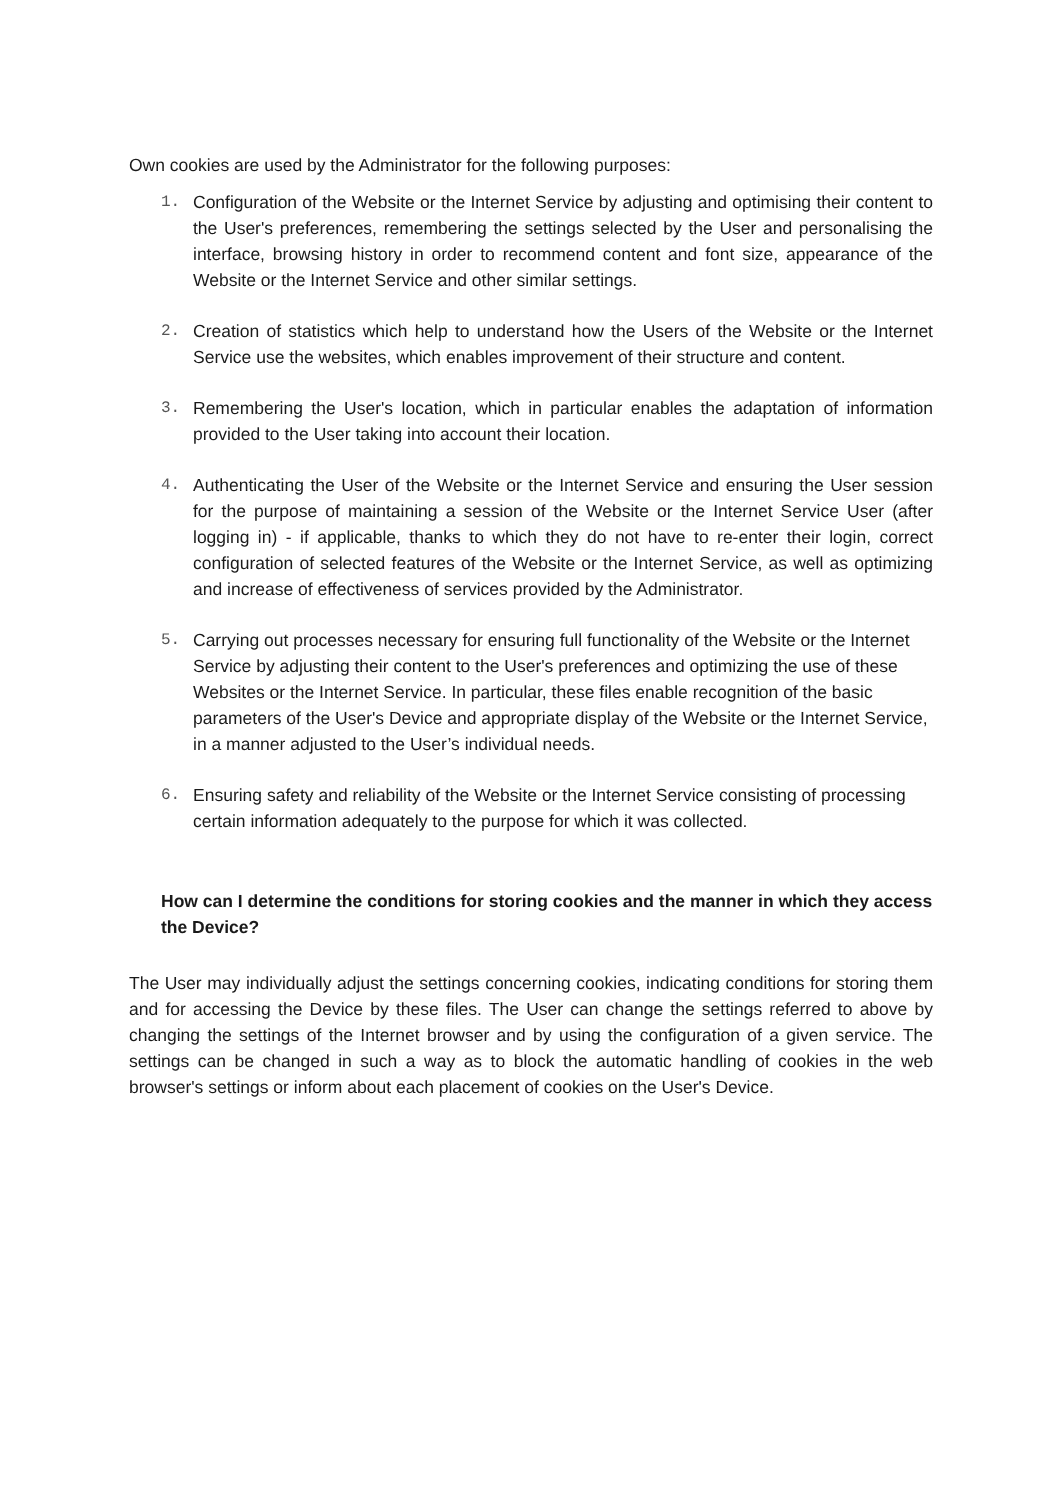Own cookies are used by the Administrator for the following purposes:
1. Configuration of the Website or the Internet Service by adjusting and optimising their content to the User's preferences, remembering the settings selected by the User and personalising the interface, browsing history in order to recommend content and font size, appearance of the Website or the Internet Service and other similar settings.
2. Creation of statistics which help to understand how the Users of the Website or the Internet Service use the websites, which enables improvement of their structure and content.
3. Remembering the User's location, which in particular enables the adaptation of information provided to the User taking into account their location.
4. Authenticating the User of the Website or the Internet Service and ensuring the User session for the purpose of maintaining a session of the Website or the Internet Service User (after logging in) - if applicable, thanks to which they do not have to re-enter their login, correct configuration of selected features of the Website or the Internet Service, as well as optimizing and increase of effectiveness of services provided by the Administrator.
5. Carrying out processes necessary for ensuring full functionality of the Website or the Internet Service by adjusting their content to the User's preferences and optimizing the use of these Websites or the Internet Service. In particular, these files enable recognition of the basic parameters of the User's Device and appropriate display of the Website or the Internet Service, in a manner adjusted to the User’s individual needs.
6. Ensuring safety and reliability of the Website or the Internet Service consisting of processing certain information adequately to the purpose for which it was collected.
How can I determine the conditions for storing cookies and the manner in which they access the Device?
The User may individually adjust the settings concerning cookies, indicating conditions for storing them and for accessing the Device by these files. The User can change the settings referred to above by changing the settings of the Internet browser and by using the configuration of a given service. The settings can be changed in such a way as to block the automatic handling of cookies in the web browser's settings or inform about each placement of cookies on the User's Device.